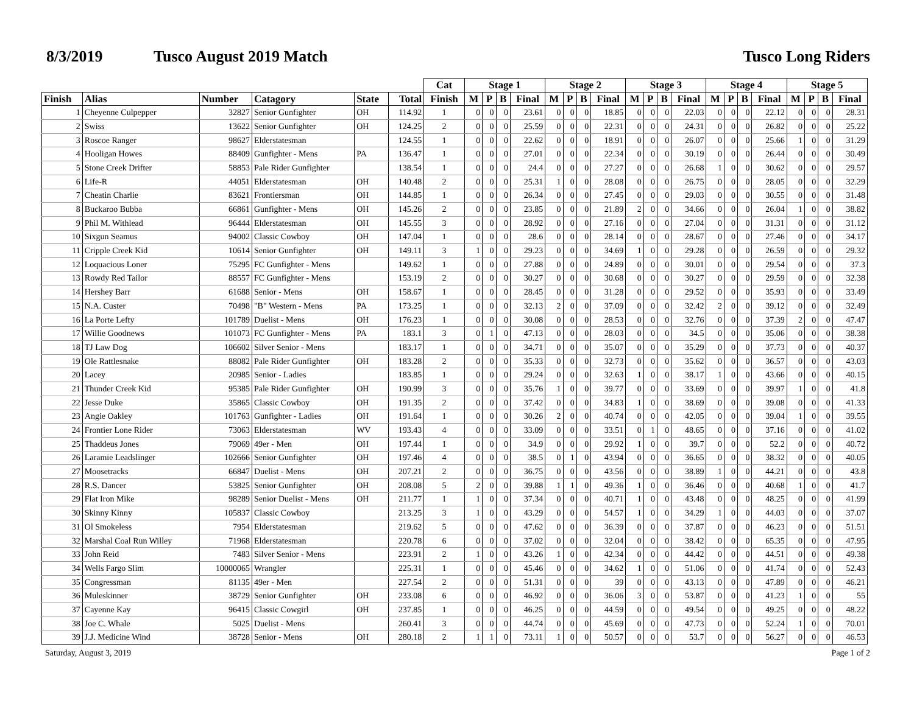8/3/2019 Tusco August 2019 Match Tusco Long Riders
| | | | | | | Cat | Stage 1 | | | | Stage 2 | | | | Stage 3 | | | | Stage 4 | | | | Stage 5 | | | |
| --- | --- | --- | --- | --- | --- | --- | --- | --- | --- | --- | --- | --- | --- | --- | --- | --- | --- | --- | --- | --- | --- | --- | --- | --- | --- | --- |
| Finish | Alias | Number | Catagory | State | Total | Finish | M | P | B | Final | M | P | B | Final | M | P | B | Final | M | P | B | Final | M | P | B | Final |
| 1 | Cheyenne Culpepper | 32827 | Senior Gunfighter | OH | 114.92 | 1 | 0 | 0 | 0 | 23.61 | 0 | 0 | 0 | 18.85 | 0 | 0 | 0 | 22.03 | 0 | 0 | 0 | 22.12 | 0 | 0 | 0 | 28.31 |
| 2 | Swiss | 13622 | Senior Gunfighter | OH | 124.25 | 2 | 0 | 0 | 0 | 25.59 | 0 | 0 | 0 | 22.31 | 0 | 0 | 0 | 24.31 | 0 | 0 | 0 | 26.82 | 0 | 0 | 0 | 25.22 |
| 3 | Roscoe Ranger | 98627 | Elderstatesman | | 124.55 | 1 | 0 | 0 | 0 | 22.62 | 0 | 0 | 0 | 18.91 | 0 | 0 | 0 | 26.07 | 0 | 0 | 0 | 25.66 | 1 | 0 | 0 | 31.29 |
| 4 | Hooligan Howes | 88409 | Gunfighter - Mens | PA | 136.47 | 1 | 0 | 0 | 0 | 27.01 | 0 | 0 | 0 | 22.34 | 0 | 0 | 0 | 30.19 | 0 | 0 | 0 | 26.44 | 0 | 0 | 0 | 30.49 |
| 5 | Stone Creek Drifter | 58853 | Pale Rider Gunfighter | | 138.54 | 1 | 0 | 0 | 0 | 24.4 | 0 | 0 | 0 | 27.27 | 0 | 0 | 0 | 26.68 | 1 | 0 | 0 | 30.62 | 0 | 0 | 0 | 29.57 |
| 6 | Life-R | 44051 | Elderstatesman | OH | 140.48 | 2 | 0 | 0 | 0 | 25.31 | 1 | 0 | 0 | 28.08 | 0 | 0 | 0 | 26.75 | 0 | 0 | 0 | 28.05 | 0 | 0 | 0 | 32.29 |
| 7 | Cheatin Charlie | 83621 | Frontiersman | OH | 144.85 | 1 | 0 | 0 | 0 | 26.34 | 0 | 0 | 0 | 27.45 | 0 | 0 | 0 | 29.03 | 0 | 0 | 0 | 30.55 | 0 | 0 | 0 | 31.48 |
| 8 | Buckaroo Bubba | 66861 | Gunfighter - Mens | OH | 145.26 | 2 | 0 | 0 | 0 | 23.85 | 0 | 0 | 0 | 21.89 | 2 | 0 | 0 | 34.66 | 0 | 0 | 0 | 26.04 | 1 | 0 | 0 | 38.82 |
| 9 | Phil M. Withlead | 96444 | Elderstatesman | OH | 145.55 | 3 | 0 | 0 | 0 | 28.92 | 0 | 0 | 0 | 27.16 | 0 | 0 | 0 | 27.04 | 0 | 0 | 0 | 31.31 | 0 | 0 | 0 | 31.12 |
| 10 | Sixgun Seamus | 94002 | Classic Cowboy | OH | 147.04 | 1 | 0 | 0 | 0 | 28.6 | 0 | 0 | 0 | 28.14 | 0 | 0 | 0 | 28.67 | 0 | 0 | 0 | 27.46 | 0 | 0 | 0 | 34.17 |
| 11 | Cripple Creek Kid | 10614 | Senior Gunfighter | OH | 149.11 | 3 | 1 | 0 | 0 | 29.23 | 0 | 0 | 0 | 34.69 | 1 | 0 | 0 | 29.28 | 0 | 0 | 0 | 26.59 | 0 | 0 | 0 | 29.32 |
| 12 | Loquacious Loner | 75295 | FC Gunfighter - Mens | | 149.62 | 1 | 0 | 0 | 0 | 27.88 | 0 | 0 | 0 | 24.89 | 0 | 0 | 0 | 30.01 | 0 | 0 | 0 | 29.54 | 0 | 0 | 0 | 37.3 |
| 13 | Rowdy Red Tailor | 88557 | FC Gunfighter - Mens | | 153.19 | 2 | 0 | 0 | 0 | 30.27 | 0 | 0 | 0 | 30.68 | 0 | 0 | 0 | 30.27 | 0 | 0 | 0 | 29.59 | 0 | 0 | 0 | 32.38 |
| 14 | Hershey Barr | 61688 | Senior - Mens | OH | 158.67 | 1 | 0 | 0 | 0 | 28.45 | 0 | 0 | 0 | 31.28 | 0 | 0 | 0 | 29.52 | 0 | 0 | 0 | 35.93 | 0 | 0 | 0 | 33.49 |
| 15 | N.A. Custer | 70498 | "B" Western - Mens | PA | 173.25 | 1 | 0 | 0 | 0 | 32.13 | 2 | 0 | 0 | 37.09 | 0 | 0 | 0 | 32.42 | 2 | 0 | 0 | 39.12 | 0 | 0 | 0 | 32.49 |
| 16 | La Porte Lefty | 101789 | Duelist - Mens | OH | 176.23 | 1 | 0 | 0 | 0 | 30.08 | 0 | 0 | 0 | 28.53 | 0 | 0 | 0 | 32.76 | 0 | 0 | 0 | 37.39 | 2 | 0 | 0 | 47.47 |
| 17 | Willie Goodnews | 101073 | FC Gunfighter - Mens | PA | 183.1 | 3 | 0 | 1 | 0 | 47.13 | 0 | 0 | 0 | 28.03 | 0 | 0 | 0 | 34.5 | 0 | 0 | 0 | 35.06 | 0 | 0 | 0 | 38.38 |
| 18 | TJ Law Dog | 106602 | Silver Senior - Mens | | 183.17 | 1 | 0 | 0 | 0 | 34.71 | 0 | 0 | 0 | 35.07 | 0 | 0 | 0 | 35.29 | 0 | 0 | 0 | 37.73 | 0 | 0 | 0 | 40.37 |
| 19 | Ole Rattlesnake | 88082 | Pale Rider Gunfighter | OH | 183.28 | 2 | 0 | 0 | 0 | 35.33 | 0 | 0 | 0 | 32.73 | 0 | 0 | 0 | 35.62 | 0 | 0 | 0 | 36.57 | 0 | 0 | 0 | 43.03 |
| 20 | Lacey | 20985 | Senior - Ladies | | 183.85 | 1 | 0 | 0 | 0 | 29.24 | 0 | 0 | 0 | 32.63 | 1 | 0 | 0 | 38.17 | 1 | 0 | 0 | 43.66 | 0 | 0 | 0 | 40.15 |
| 21 | Thunder Creek Kid | 95385 | Pale Rider Gunfighter | OH | 190.99 | 3 | 0 | 0 | 0 | 35.76 | 1 | 0 | 0 | 39.77 | 0 | 0 | 0 | 33.69 | 0 | 0 | 0 | 39.97 | 1 | 0 | 0 | 41.8 |
| 22 | Jesse Duke | 35865 | Classic Cowboy | OH | 191.35 | 2 | 0 | 0 | 0 | 37.42 | 0 | 0 | 0 | 34.83 | 1 | 0 | 0 | 38.69 | 0 | 0 | 0 | 39.08 | 0 | 0 | 0 | 41.33 |
| 23 | Angie Oakley | 101763 | Gunfighter - Ladies | OH | 191.64 | 1 | 0 | 0 | 0 | 30.26 | 2 | 0 | 0 | 40.74 | 0 | 0 | 0 | 42.05 | 0 | 0 | 0 | 39.04 | 1 | 0 | 0 | 39.55 |
| 24 | Frontier Lone Rider | 73063 | Elderstatesman | WV | 193.43 | 4 | 0 | 0 | 0 | 33.09 | 0 | 0 | 0 | 33.51 | 0 | 1 | 0 | 48.65 | 0 | 0 | 0 | 37.16 | 0 | 0 | 0 | 41.02 |
| 25 | Thaddeus Jones | 79069 | 49er - Men | OH | 197.44 | 1 | 0 | 0 | 0 | 34.9 | 0 | 0 | 0 | 29.92 | 1 | 0 | 0 | 39.7 | 0 | 0 | 0 | 52.2 | 0 | 0 | 0 | 40.72 |
| 26 | Laramie Leadslinger | 102666 | Senior Gunfighter | OH | 197.46 | 4 | 0 | 0 | 0 | 38.5 | 0 | 1 | 0 | 43.94 | 0 | 0 | 0 | 36.65 | 0 | 0 | 0 | 38.32 | 0 | 0 | 0 | 40.05 |
| 27 | Moosetracks | 66847 | Duelist - Mens | OH | 207.21 | 2 | 0 | 0 | 0 | 36.75 | 0 | 0 | 0 | 43.56 | 0 | 0 | 0 | 38.89 | 1 | 0 | 0 | 44.21 | 0 | 0 | 0 | 43.8 |
| 28 | R.S. Dancer | 53825 | Senior Gunfighter | OH | 208.08 | 5 | 2 | 0 | 0 | 39.88 | 1 | 1 | 0 | 49.36 | 1 | 0 | 0 | 36.46 | 0 | 0 | 0 | 40.68 | 1 | 0 | 0 | 41.7 |
| 29 | Flat Iron Mike | 98289 | Senior Duelist - Mens | OH | 211.77 | 1 | 1 | 0 | 0 | 37.34 | 0 | 0 | 0 | 40.71 | 1 | 0 | 0 | 43.48 | 0 | 0 | 0 | 48.25 | 0 | 0 | 0 | 41.99 |
| 30 | Skinny Kinny | 105837 | Classic Cowboy | | 213.25 | 3 | 1 | 0 | 0 | 43.29 | 0 | 0 | 0 | 54.57 | 1 | 0 | 0 | 34.29 | 1 | 0 | 0 | 44.03 | 0 | 0 | 0 | 37.07 |
| 31 | Ol Smokeless | 7954 | Elderstatesman | | 219.62 | 5 | 0 | 0 | 0 | 47.62 | 0 | 0 | 0 | 36.39 | 0 | 0 | 0 | 37.87 | 0 | 0 | 0 | 46.23 | 0 | 0 | 0 | 51.51 |
| 32 | Marshal Coal Run Willey | 71968 | Elderstatesman | | 220.78 | 6 | 0 | 0 | 0 | 37.02 | 0 | 0 | 0 | 32.04 | 0 | 0 | 0 | 38.42 | 0 | 0 | 0 | 65.35 | 0 | 0 | 0 | 47.95 |
| 33 | John Reid | 7483 | Silver Senior - Mens | | 223.91 | 2 | 1 | 0 | 0 | 43.26 | 1 | 0 | 0 | 42.34 | 0 | 0 | 0 | 44.42 | 0 | 0 | 0 | 44.51 | 0 | 0 | 0 | 49.38 |
| 34 | Wells Fargo Slim | 10000065 | Wrangler | | 225.31 | 1 | 0 | 0 | 0 | 45.46 | 0 | 0 | 0 | 34.62 | 1 | 0 | 0 | 51.06 | 0 | 0 | 0 | 41.74 | 0 | 0 | 0 | 52.43 |
| 35 | Congressman | 81135 | 49er - Men | | 227.54 | 2 | 0 | 0 | 0 | 51.31 | 0 | 0 | 0 | 39 | 0 | 0 | 0 | 43.13 | 0 | 0 | 0 | 47.89 | 0 | 0 | 0 | 46.21 |
| 36 | Muleskinner | 38729 | Senior Gunfighter | OH | 233.08 | 6 | 0 | 0 | 0 | 46.92 | 0 | 0 | 0 | 36.06 | 3 | 0 | 0 | 53.87 | 0 | 0 | 0 | 41.23 | 1 | 0 | 0 | 55 |
| 37 | Cayenne Kay | 96415 | Classic Cowgirl | OH | 237.85 | 1 | 0 | 0 | 0 | 46.25 | 0 | 0 | 0 | 44.59 | 0 | 0 | 0 | 49.54 | 0 | 0 | 0 | 49.25 | 0 | 0 | 0 | 48.22 |
| 38 | Joe C. Whale | 5025 | Duelist - Mens | | 260.41 | 3 | 0 | 0 | 0 | 44.74 | 0 | 0 | 0 | 45.69 | 0 | 0 | 0 | 47.73 | 0 | 0 | 0 | 52.24 | 1 | 0 | 0 | 70.01 |
| 39 | J.J. Medicine Wind | 38728 | Senior - Mens | OH | 280.18 | 2 | 1 | 1 | 0 | 73.11 | 1 | 0 | 0 | 50.57 | 0 | 0 | 0 | 53.7 | 0 | 0 | 0 | 56.27 | 0 | 0 | 0 | 46.53 |
Saturday, August 3, 2019 Page 1 of 2